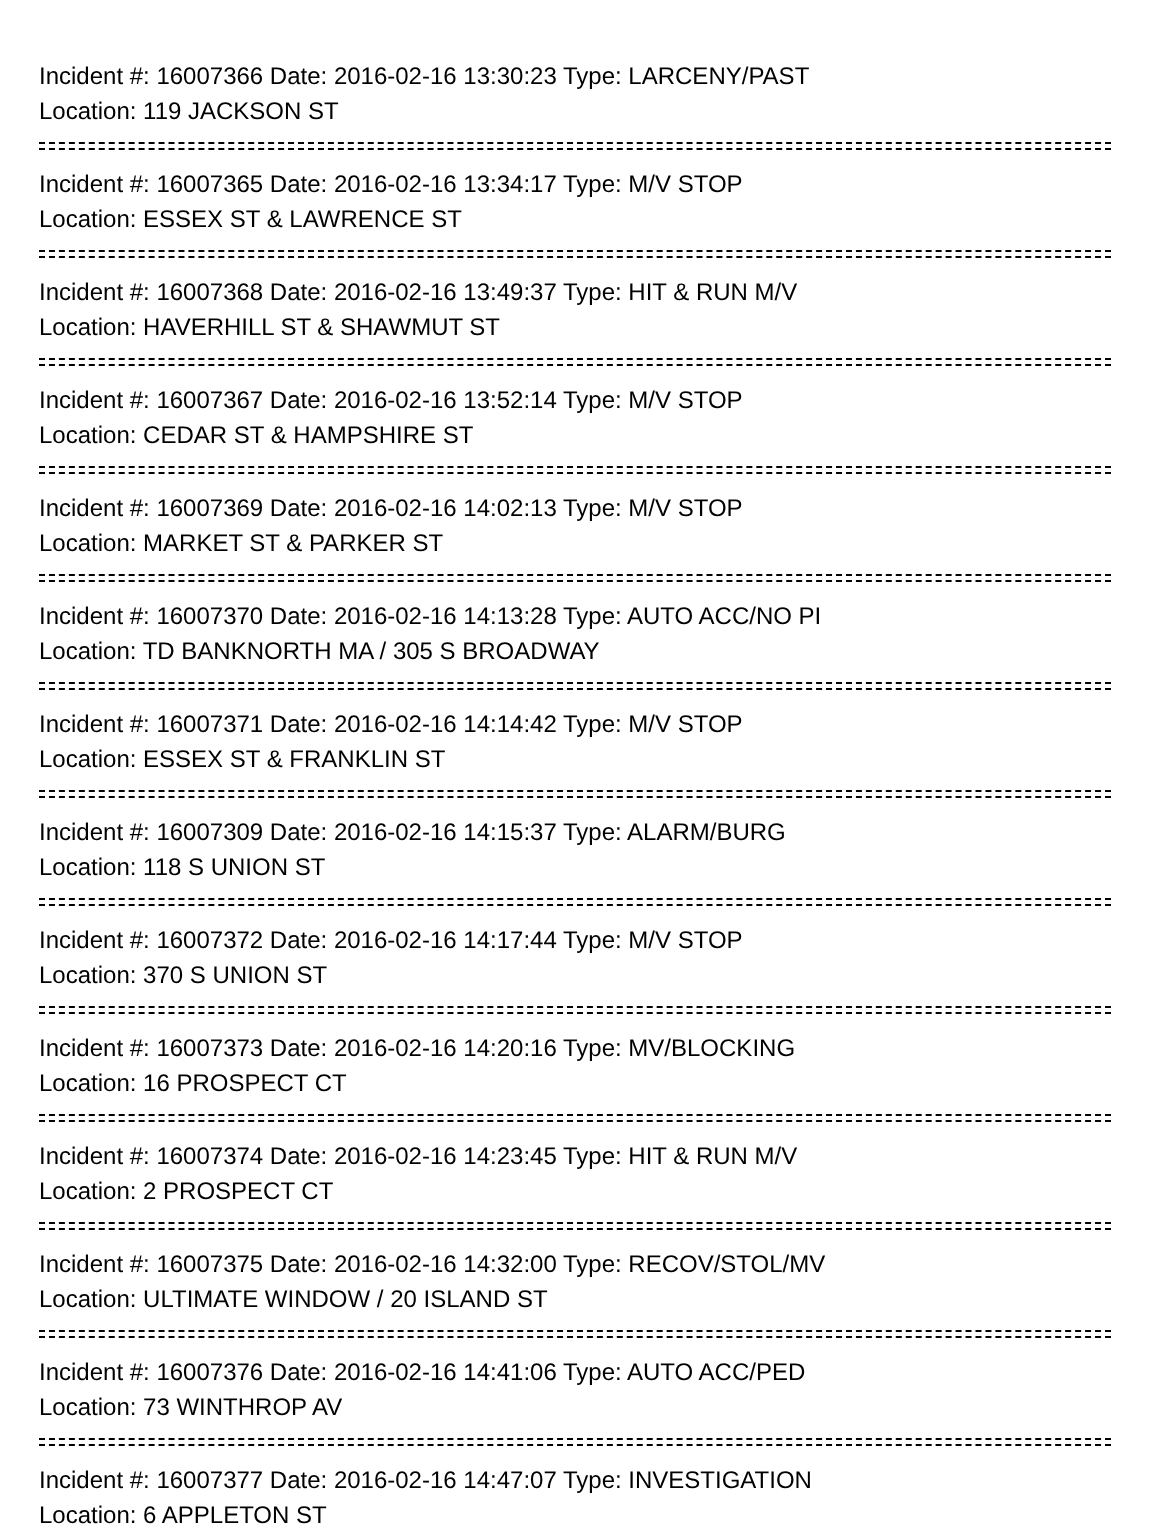Incident #: 16007366 Date: 2016-02-16 13:30:23 Type: LARCENY/PAST
Location: 119 JACKSON ST
Incident #: 16007365 Date: 2016-02-16 13:34:17 Type: M/V STOP
Location: ESSEX ST & LAWRENCE ST
Incident #: 16007368 Date: 2016-02-16 13:49:37 Type: HIT & RUN M/V
Location: HAVERHILL ST & SHAWMUT ST
Incident #: 16007367 Date: 2016-02-16 13:52:14 Type: M/V STOP
Location: CEDAR ST & HAMPSHIRE ST
Incident #: 16007369 Date: 2016-02-16 14:02:13 Type: M/V STOP
Location: MARKET ST & PARKER ST
Incident #: 16007370 Date: 2016-02-16 14:13:28 Type: AUTO ACC/NO PI
Location: TD BANKNORTH MA / 305 S BROADWAY
Incident #: 16007371 Date: 2016-02-16 14:14:42 Type: M/V STOP
Location: ESSEX ST & FRANKLIN ST
Incident #: 16007309 Date: 2016-02-16 14:15:37 Type: ALARM/BURG
Location: 118 S UNION ST
Incident #: 16007372 Date: 2016-02-16 14:17:44 Type: M/V STOP
Location: 370 S UNION ST
Incident #: 16007373 Date: 2016-02-16 14:20:16 Type: MV/BLOCKING
Location: 16 PROSPECT CT
Incident #: 16007374 Date: 2016-02-16 14:23:45 Type: HIT & RUN M/V
Location: 2 PROSPECT CT
Incident #: 16007375 Date: 2016-02-16 14:32:00 Type: RECOV/STOL/MV
Location: ULTIMATE WINDOW / 20 ISLAND ST
Incident #: 16007376 Date: 2016-02-16 14:41:06 Type: AUTO ACC/PED
Location: 73 WINTHROP AV
Incident #: 16007377 Date: 2016-02-16 14:47:07 Type: INVESTIGATION
Location: 6 APPLETON ST